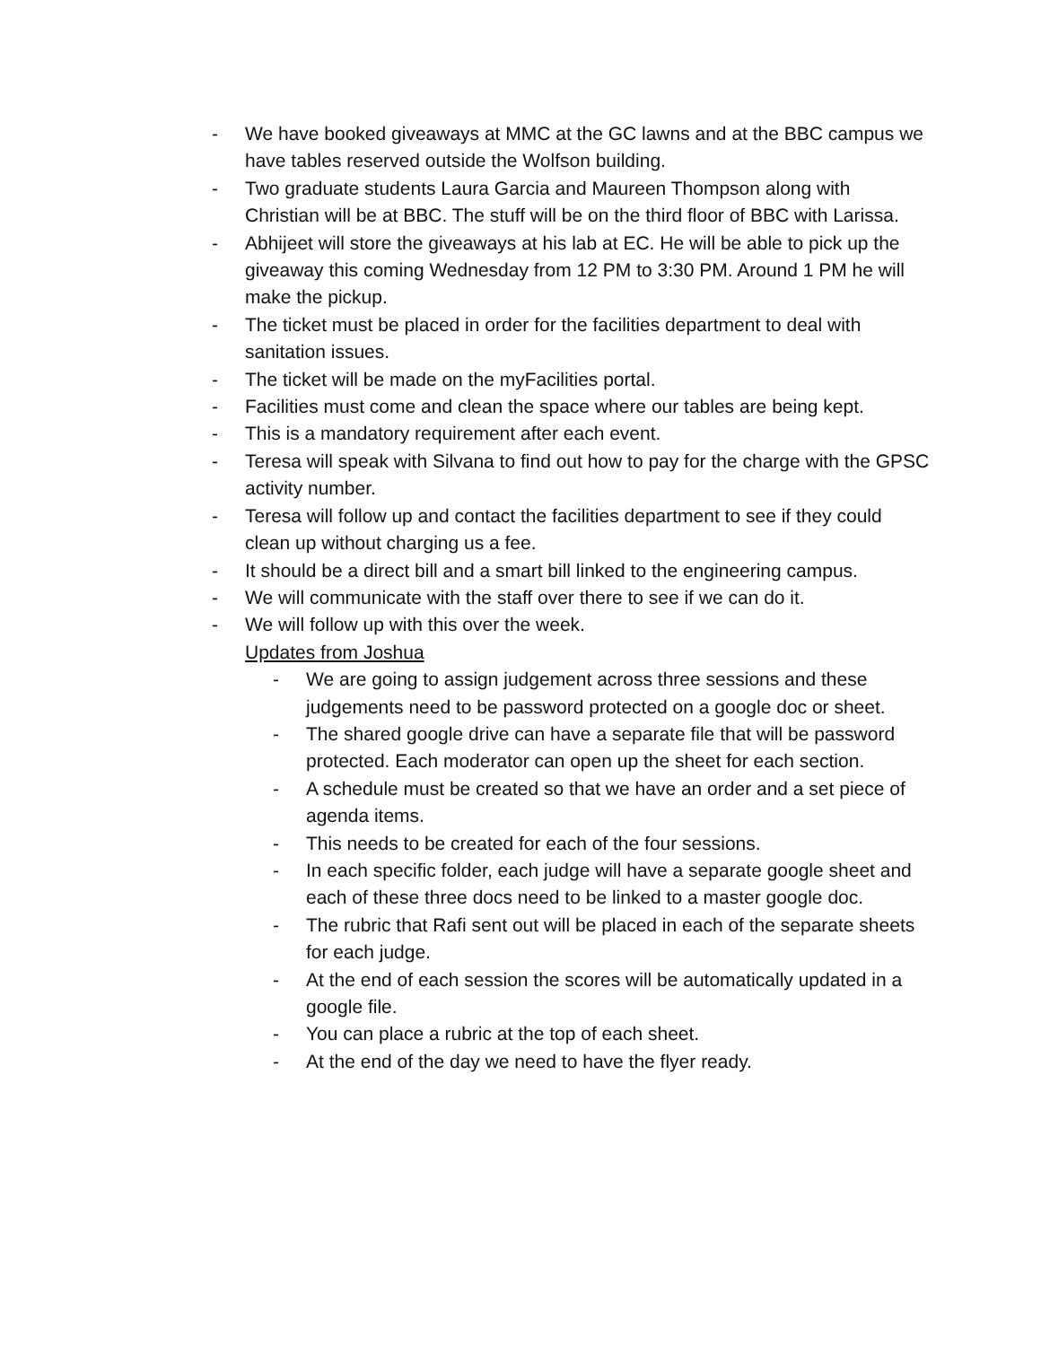- We have booked giveaways at MMC at the GC lawns and at the BBC campus we have tables reserved outside the Wolfson building.
- Two graduate students Laura Garcia and Maureen Thompson along with Christian will be at BBC. The stuff will be on the third floor of BBC with Larissa.
- Abhijeet will store the giveaways at his lab at EC. He will be able to pick up the giveaway this coming Wednesday from 12 PM to 3:30 PM. Around 1 PM he will make the pickup.
- The ticket must be placed in order for the facilities department to deal with sanitation issues.
- The ticket will be made on the myFacilities portal.
- Facilities must come and clean the space where our tables are being kept.
- This is a mandatory requirement after each event.
- Teresa will speak with Silvana to find out how to pay for the charge with the GPSC activity number.
- Teresa will follow up and contact the facilities department to see if they could clean up without charging us a fee.
- It should be a direct bill and a smart bill linked to the engineering campus.
- We will communicate with the staff over there to see if we can do it.
- We will follow up with this over the week.
Updates from Joshua
- We are going to assign judgement across three sessions and these judgements need to be password protected on a google doc or sheet.
- The shared google drive can have a separate file that will be password protected. Each moderator can open up the sheet for each section.
- A schedule must be created so that we have an order and a set piece of agenda items.
- This needs to be created for each of the four sessions.
- In each specific folder, each judge will have a separate google sheet and each of these three docs need to be linked to a master google doc.
- The rubric that Rafi sent out will be placed in each of the separate sheets for each judge.
- At the end of each session the scores will be automatically updated in a google file.
- You can place a rubric at the top of each sheet.
- At the end of the day we need to have the flyer ready.